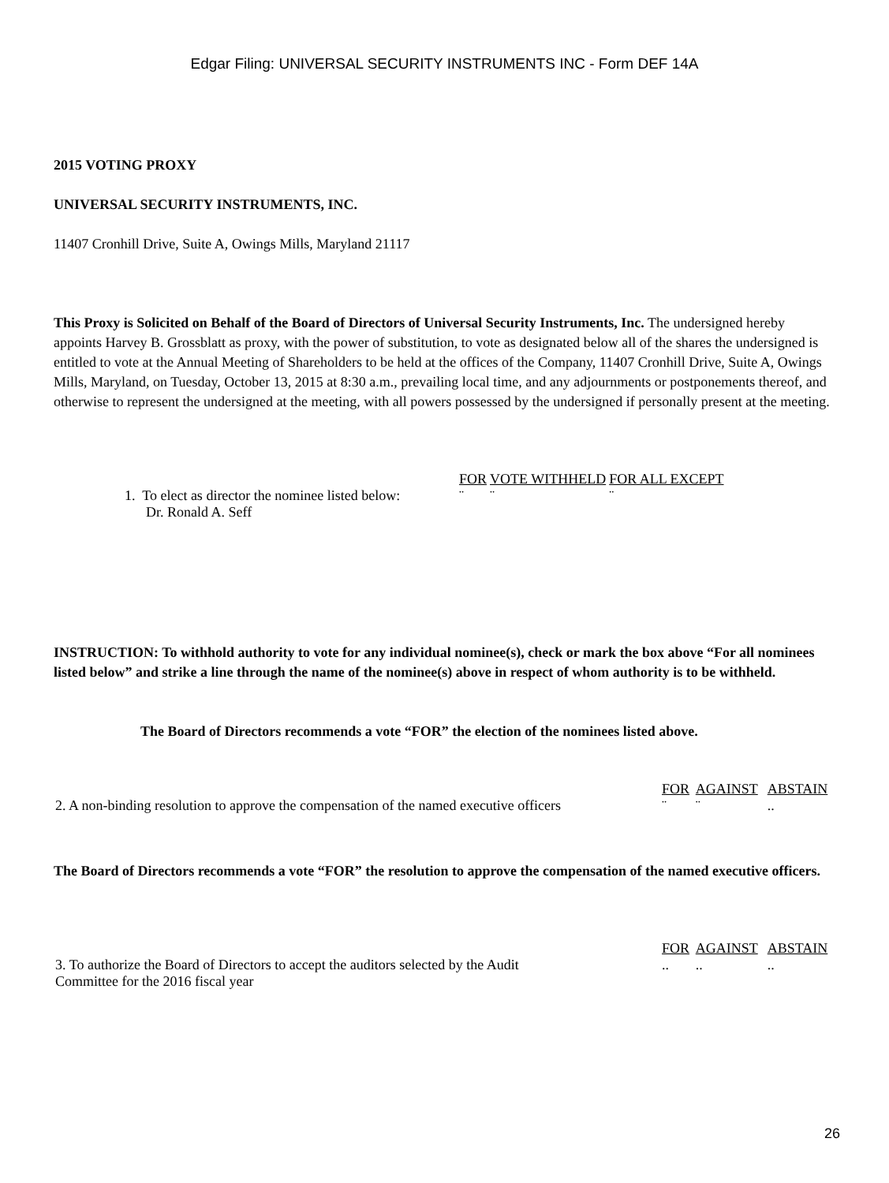Edgar Filing: UNIVERSAL SECURITY INSTRUMENTS INC - Form DEF 14A
2015 VOTING PROXY
UNIVERSAL SECURITY INSTRUMENTS, INC.
11407 Cronhill Drive, Suite A, Owings Mills, Maryland 21117
This Proxy is Solicited on Behalf of the Board of Directors of Universal Security Instruments, Inc. The undersigned hereby appoints Harvey B. Grossblatt as proxy, with the power of substitution, to vote as designated below all of the shares the undersigned is entitled to vote at the Annual Meeting of Shareholders to be held at the offices of the Company, 11407 Cronhill Drive, Suite A, Owings Mills, Maryland, on Tuesday, October 13, 2015 at 8:30 a.m., prevailing local time, and any adjournments or postponements thereof, and otherwise to represent the undersigned at the meeting, with all powers possessed by the undersigned if personally present at the meeting.
| | FOR | VOTE WITHHELD | FOR ALL EXCEPT |
| 1. To elect as director the nominee listed below: Dr. Ronald A. Seff | ¨ | ¨ | ¨ |
INSTRUCTION: To withhold authority to vote for any individual nominee(s), check or mark the box above “For all nominees listed below” and strike a line through the name of the nominee(s) above in respect of whom authority is to be withheld.
The Board of Directors recommends a vote “FOR” the election of the nominees listed above.
| | FOR | AGAINST | ABSTAIN |
| 2. A non-binding resolution to approve the compensation of the named executive officers | ¨ | ¨ | .. |
The Board of Directors recommends a vote “FOR” the resolution to approve the compensation of the named executive officers.
| | FOR | AGAINST | ABSTAIN |
| 3. To authorize the Board of Directors to accept the auditors selected by the Audit Committee for the 2016 fiscal year | .. | .. | .. |
26